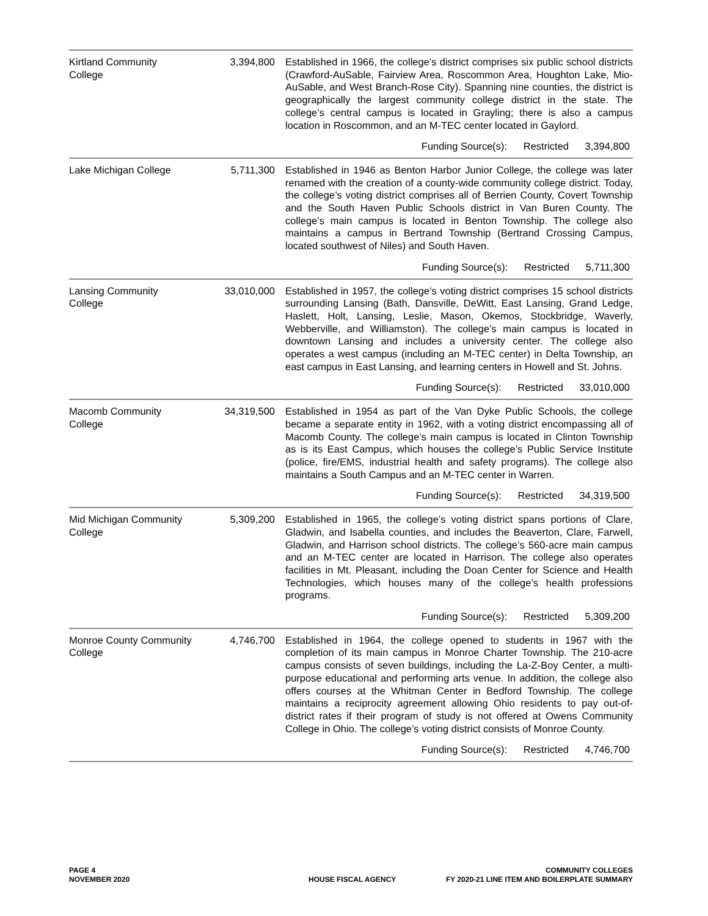| Kirtland Community College | 3,394,800 | Established in 1966, the college’s district comprises six public school districts (Crawford-AuSable, Fairview Area, Roscommon Area, Houghton Lake, Mio-AuSable, and West Branch-Rose City). Spanning nine counties, the district is geographically the largest community college district in the state. The college’s central campus is located in Grayling; there is also a campus location in Roscommon, and an M-TEC center located in Gaylord. |
| | Funding Source(s): Restricted 3,394,800 | |
| Lake Michigan College | 5,711,300 | Established in 1946 as Benton Harbor Junior College, the college was later renamed with the creation of a county-wide community college district. Today, the college’s voting district comprises all of Berrien County, Covert Township and the South Haven Public Schools district in Van Buren County. The college’s main campus is located in Benton Township. The college also maintains a campus in Bertrand Township (Bertrand Crossing Campus, located southwest of Niles) and South Haven. |
| | Funding Source(s): Restricted 5,711,300 | |
| Lansing Community College | 33,010,000 | Established in 1957, the college’s voting district comprises 15 school districts surrounding Lansing (Bath, Dansville, DeWitt, East Lansing, Grand Ledge, Haslett, Holt, Lansing, Leslie, Mason, Okemos, Stockbridge, Waverly, Webberville, and Williamston). The college’s main campus is located in downtown Lansing and includes a university center. The college also operates a west campus (including an M-TEC center) in Delta Township, an east campus in East Lansing, and learning centers in Howell and St. Johns. |
| | Funding Source(s): Restricted 33,010,000 | |
| Macomb Community College | 34,319,500 | Established in 1954 as part of the Van Dyke Public Schools, the college became a separate entity in 1962, with a voting district encompassing all of Macomb County. The college’s main campus is located in Clinton Township as is its East Campus, which houses the college’s Public Service Institute (police, fire/EMS, industrial health and safety programs). The college also maintains a South Campus and an M-TEC center in Warren. |
| | Funding Source(s): Restricted 34,319,500 | |
| Mid Michigan Community College | 5,309,200 | Established in 1965, the college’s voting district spans portions of Clare, Gladwin, and Isabella counties, and includes the Beaverton, Clare, Farwell, Gladwin, and Harrison school districts. The college’s 560-acre main campus and an M-TEC center are located in Harrison. The college also operates facilities in Mt. Pleasant, including the Doan Center for Science and Health Technologies, which houses many of the college’s health professions programs. |
| | Funding Source(s): Restricted 5,309,200 | |
| Monroe County Community College | 4,746,700 | Established in 1964, the college opened to students in 1967 with the completion of its main campus in Monroe Charter Township. The 210-acre campus consists of seven buildings, including the La-Z-Boy Center, a multi-purpose educational and performing arts venue. In addition, the college also offers courses at the Whitman Center in Bedford Township. The college maintains a reciprocity agreement allowing Ohio residents to pay out-of-district rates if their program of study is not offered at Owens Community College in Ohio. The college’s voting district consists of Monroe County. |
| | Funding Source(s): Restricted 4,746,700 | |
PAGE 4
NOVEMBER 2020
HOUSE FISCAL AGENCY
COMMUNITY COLLEGES
FY 2020-21 LINE ITEM AND BOILERPLATE SUMMARY